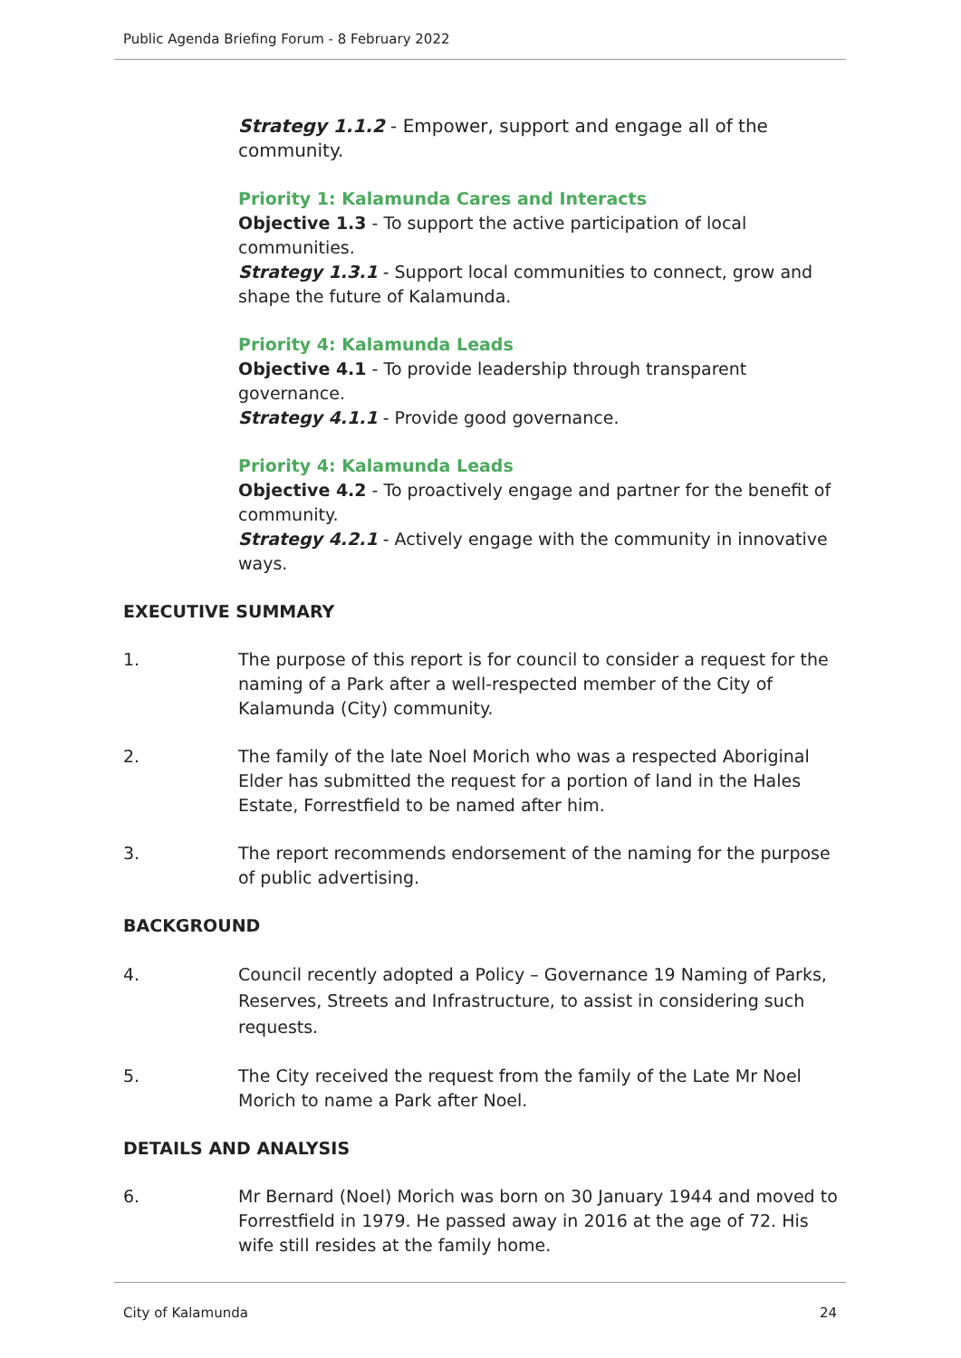Public Agenda Briefing Forum - 8 February 2022
Strategy 1.1.2 - Empower, support and engage all of the community.
Priority 1: Kalamunda Cares and Interacts
Objective 1.3 - To support the active participation of local communities.
Strategy 1.3.1 - Support local communities to connect, grow and shape the future of Kalamunda.
Priority 4: Kalamunda Leads
Objective 4.1 - To provide leadership through transparent governance.
Strategy 4.1.1 - Provide good governance.
Priority 4: Kalamunda Leads
Objective 4.2 - To proactively engage and partner for the benefit of community.
Strategy 4.2.1 - Actively engage with the community in innovative ways.
EXECUTIVE SUMMARY
1. The purpose of this report is for council to consider a request for the naming of a Park after a well-respected member of the City of Kalamunda (City) community.
2. The family of the late Noel Morich who was a respected Aboriginal Elder has submitted the request for a portion of land in the Hales Estate, Forrestfield to be named after him.
3. The report recommends endorsement of the naming for the purpose of public advertising.
BACKGROUND
4. Council recently adopted a Policy – Governance 19 Naming of Parks, Reserves, Streets and Infrastructure, to assist in considering such requests.
5. The City received the request from the family of the Late Mr Noel Morich to name a Park after Noel.
DETAILS AND ANALYSIS
6. Mr Bernard (Noel) Morich was born on 30 January 1944 and moved to Forrestfield in 1979. He passed away in 2016 at the age of 72. His wife still resides at the family home.
City of Kalamunda 24